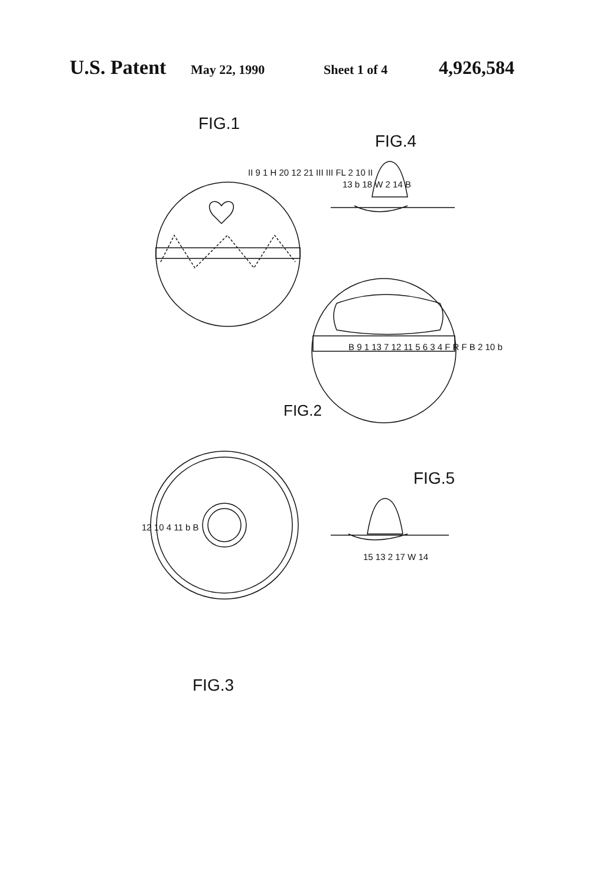U.S. Patent May 22, 1990 Sheet 1 of 4 4,926,584
FIG.2
FIG.1
FIG.4
FIG.5
FIG.3
II 9 1 H 20 12 21 III III FL 2 10 II
13 b 18 W 2 14 B
B 9 1 13 7 12 11 5 6 3 4 F R F B 2 10 b
12 10 4 11 b B
15 13 2 17 W 14